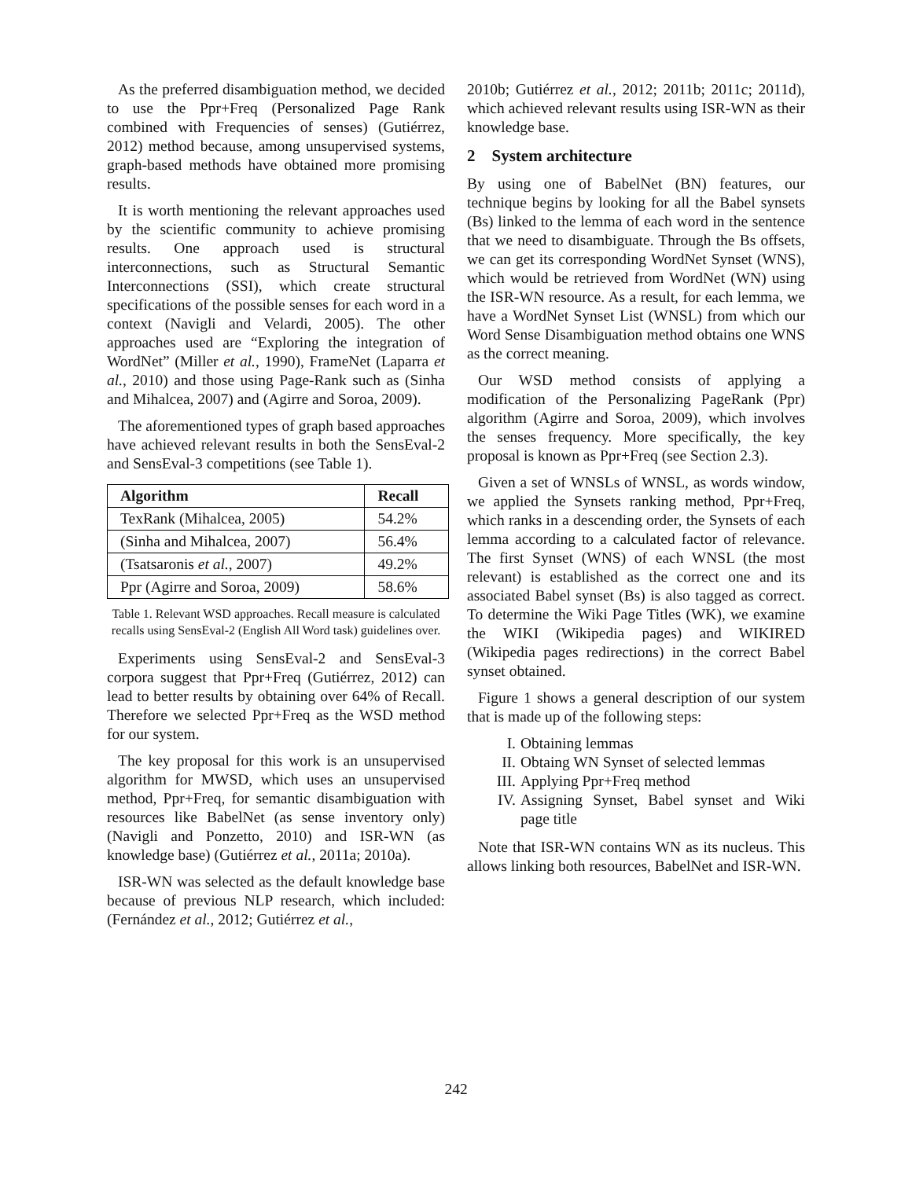As the preferred disambiguation method, we decided to use the Ppr+Freq (Personalized Page Rank combined with Frequencies of senses) (Gutiérrez, 2012) method because, among unsupervised systems, graph-based methods have obtained more promising results.
It is worth mentioning the relevant approaches used by the scientific community to achieve promising results. One approach used is structural interconnections, such as Structural Semantic Interconnections (SSI), which create structural specifications of the possible senses for each word in a context (Navigli and Velardi, 2005). The other approaches used are “Exploring the integration of WordNet” (Miller et al., 1990), FrameNet (Laparra et al., 2010) and those using Page-Rank such as (Sinha and Mihalcea, 2007) and (Agirre and Soroa, 2009).
The aforementioned types of graph based approaches have achieved relevant results in both the SensEval-2 and SensEval-3 competitions (see Table 1).
| Algorithm | Recall |
| --- | --- |
| TexRank (Mihalcea, 2005) | 54.2% |
| (Sinha and Mihalcea, 2007) | 56.4% |
| (Tsatsaronis et al. , 2007) | 49.2% |
| Ppr (Agirre and Soroa, 2009) | 58.6% |
Table 1. Relevant WSD approaches. Recall measure is calculated recalls using SensEval-2 (English All Word task) guidelines over.
Experiments using SensEval-2 and SensEval-3 corpora suggest that Ppr+Freq (Gutiérrez, 2012) can lead to better results by obtaining over 64% of Recall. Therefore we selected Ppr+Freq as the WSD method for our system.
The key proposal for this work is an unsupervised algorithm for MWSD, which uses an unsupervised method, Ppr+Freq, for semantic disambiguation with resources like BabelNet (as sense inventory only) (Navigli and Ponzetto, 2010) and ISR-WN (as knowledge base) (Gutiérrez et al., 2011a; 2010a).
ISR-WN was selected as the default knowledge base because of previous NLP research, which included: (Fernández et al., 2012; Gutiérrez et al.,
2010b; Gutiérrez et al., 2012; 2011b; 2011c; 2011d), which achieved relevant results using ISR-WN as their knowledge base.
2 System architecture
By using one of BabelNet (BN) features, our technique begins by looking for all the Babel synsets (Bs) linked to the lemma of each word in the sentence that we need to disambiguate. Through the Bs offsets, we can get its corresponding WordNet Synset (WNS), which would be retrieved from WordNet (WN) using the ISR-WN resource. As a result, for each lemma, we have a WordNet Synset List (WNSL) from which our Word Sense Disambiguation method obtains one WNS as the correct meaning.
Our WSD method consists of applying a modification of the Personalizing PageRank (Ppr) algorithm (Agirre and Soroa, 2009), which involves the senses frequency. More specifically, the key proposal is known as Ppr+Freq (see Section 2.3).
Given a set of WNSLs of WNSL, as words window, we applied the Synsets ranking method, Ppr+Freq, which ranks in a descending order, the Synsets of each lemma according to a calculated factor of relevance. The first Synset (WNS) of each WNSL (the most relevant) is established as the correct one and its associated Babel synset (Bs) is also tagged as correct. To determine the Wiki Page Titles (WK), we examine the WIKI (Wikipedia pages) and WIKIRED (Wikipedia pages redirections) in the correct Babel synset obtained.
Figure 1 shows a general description of our system that is made up of the following steps:
I. Obtaining lemmas
II. Obtaing WN Synset of selected lemmas
III. Applying Ppr+Freq method
IV. Assigning Synset, Babel synset and Wiki page title
Note that ISR-WN contains WN as its nucleus. This allows linking both resources, BabelNet and ISR-WN.
242